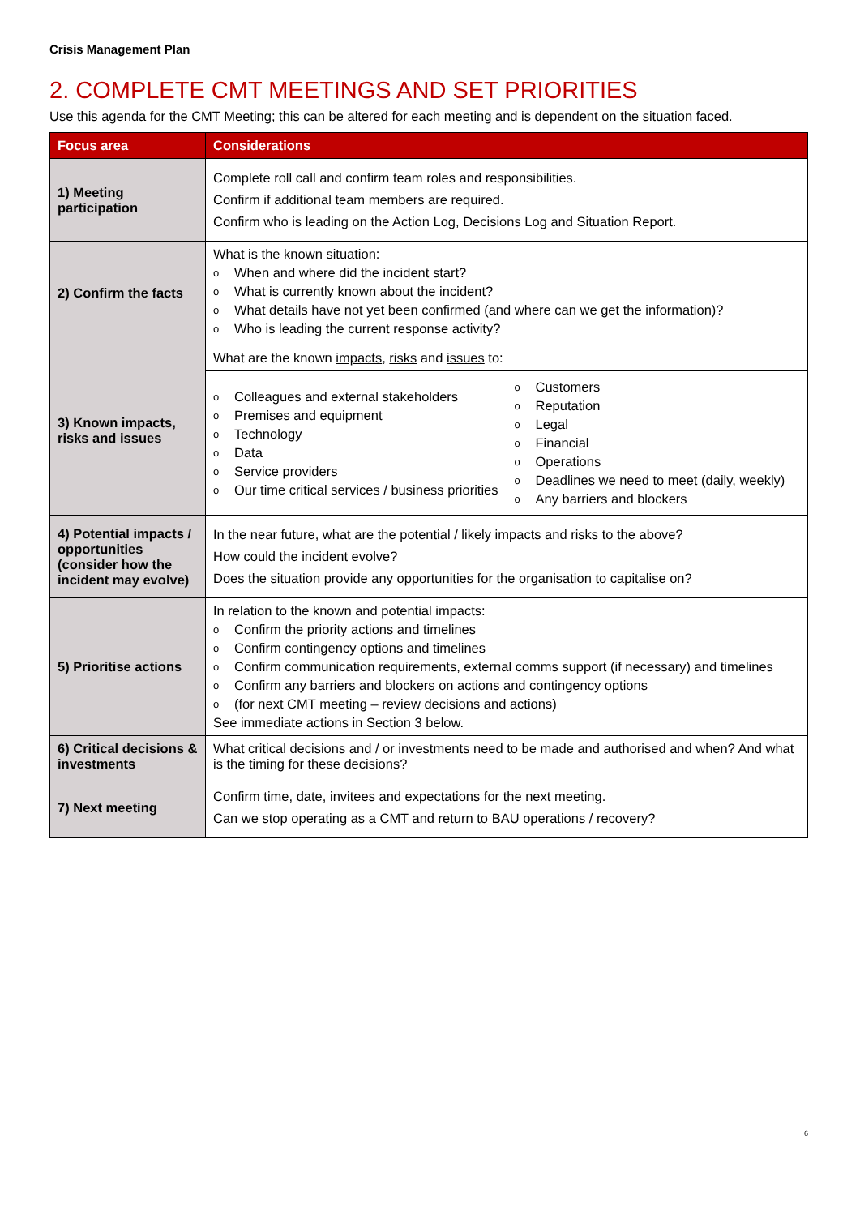Crisis Management Plan
2. COMPLETE CMT MEETINGS AND SET PRIORITIES
Use this agenda for the CMT Meeting; this can be altered for each meeting and is dependent on the situation faced.
| Focus area | Considerations |
| --- | --- |
| 1) Meeting participation | Complete roll call and confirm team roles and responsibilities. Confirm if additional team members are required. Confirm who is leading on the Action Log, Decisions Log and Situation Report. |
| 2) Confirm the facts | What is the known situation: o When and where did the incident start? o What is currently known about the incident? o What details have not yet been confirmed (and where can we get the information)? o Who is leading the current response activity? |
| 3) Known impacts, risks and issues | What are the known impacts , risks and issues to: |
| | / o Colleagues and external stakeholders o Premises and equipment o Technology o Data o Service providers o Our time critical services / business priorities / o Customers o Reputation o Legal o Financial o Operations o Deadlines we need to meet (daily, weekly) o Any barriers and blockers / |
| 4) Potential impacts / opportunities (consider how the incident may evolve) | In the near future, what are the potential / likely impacts and risks to the above? How could the incident evolve? Does the situation provide any opportunities for the organisation to capitalise on? |
| 5) Prioritise actions | In relation to the known and potential impacts: o Confirm the priority actions and timelines o Confirm contingency options and timelines o Confirm communication requirements, external comms support (if necessary) and timelines o Confirm any barriers and blockers on actions and contingency options o (for next CMT meeting – review decisions and actions) See immediate actions in Section 3 below. |
| 6) Critical decisions & investments | What critical decisions and / or investments need to be made and authorised and when? And what is the timing for these decisions? |
| 7) Next meeting | Confirm time, date, invitees and expectations for the next meeting. Can we stop operating as a CMT and return to BAU operations / recovery? |
6